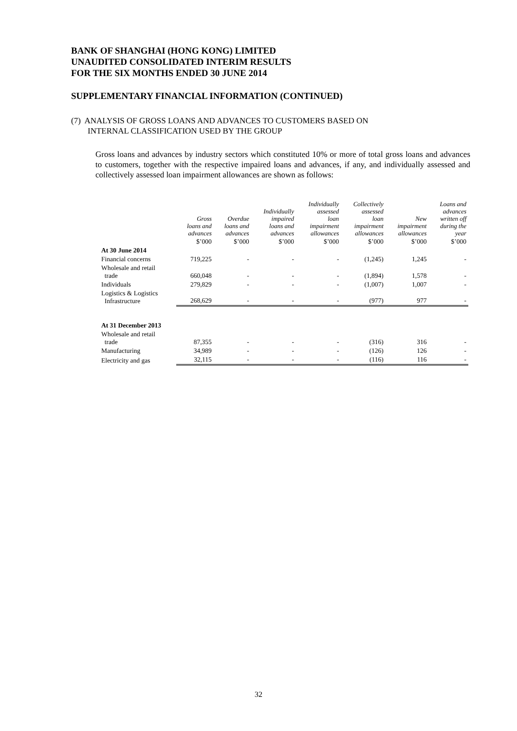BANK OF SHANGHAI (HONG KONG) LIMITED
UNAUDITED CONSOLIDATED INTERIM RESULTS
FOR THE SIX MONTHS ENDED 30 JUNE 2014
SUPPLEMENTARY FINANCIAL INFORMATION (CONTINUED)
(7) ANALYSIS OF GROSS LOANS AND ADVANCES TO CUSTOMERS BASED ON
INTERNAL CLASSIFICATION USED BY THE GROUP
Gross loans and advances by industry sectors which constituted 10% or more of total gross loans and advances to customers, together with the respective impaired loans and advances, if any, and individually assessed and collectively assessed loan impairment allowances are shown as follows:
| | Gross loans and advances | Overdue loans and advances | Individually impaired loans and advances | Individually assessed loan impairment allowances | Collectively assessed loan impairment allowances | New impairment allowances | Loans and advances written off during the year |
| --- | --- | --- | --- | --- | --- | --- | --- |
| | $’000 | $’000 | $’000 | $’000 | $’000 | $’000 | $’000 |
| At 30 June 2014 | | | | | | | |
| Financial concerns | 719,225 | - | - | - | (1,245) | 1,245 | - |
| Wholesale and retail trade | 660,048 | - | - | - | (1,894) | 1,578 | - |
| Individuals | 279,829 | - | - | - | (1,007) | 1,007 | - |
| Logistics & Logistics Infrastructure | 268,629 | - | - | - | (977) | 977 | - |
| At 31 December 2013 | | | | | | | |
| Wholesale and retail trade | 87,355 | - | - | - | (316) | 316 | - |
| Manufacturing | 34,989 | - | - | - | (126) | 126 | - |
| Electricity and gas | 32,115 | - | - | - | (116) | 116 | - |
32